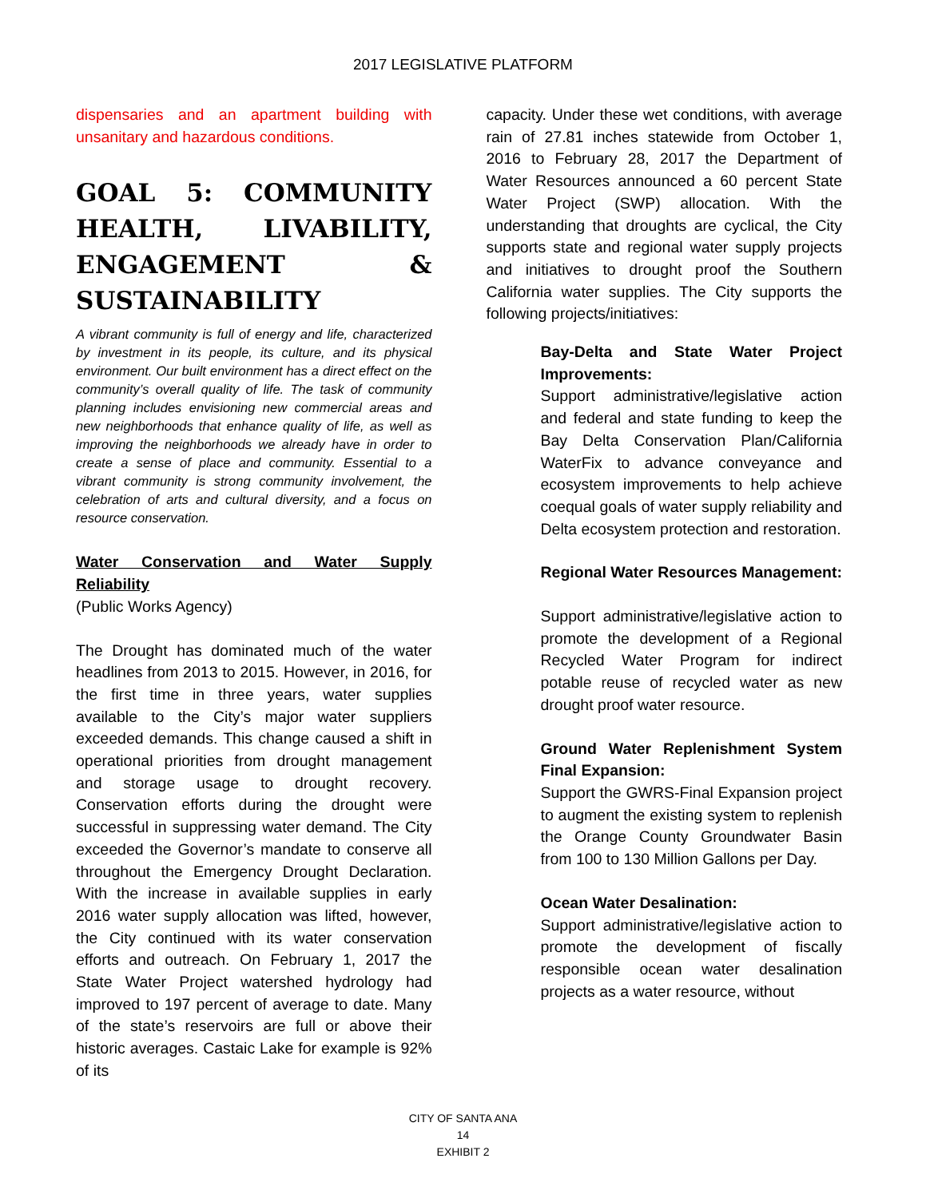2017 LEGISLATIVE PLATFORM
dispensaries and an apartment building with unsanitary and hazardous conditions.
GOAL 5: COMMUNITY HEALTH, LIVABILITY, ENGAGEMENT & SUSTAINABILITY
A vibrant community is full of energy and life, characterized by investment in its people, its culture, and its physical environment. Our built environment has a direct effect on the community’s overall quality of life. The task of community planning includes envisioning new commercial areas and new neighborhoods that enhance quality of life, as well as improving the neighborhoods we already have in order to create a sense of place and community. Essential to a vibrant community is strong community involvement, the celebration of arts and cultural diversity, and a focus on resource conservation.
Water Conservation and Water Supply Reliability
(Public Works Agency)
The Drought has dominated much of the water headlines from 2013 to 2015. However, in 2016, for the first time in three years, water supplies available to the City’s major water suppliers exceeded demands. This change caused a shift in operational priorities from drought management and storage usage to drought recovery. Conservation efforts during the drought were successful in suppressing water demand. The City exceeded the Governor’s mandate to conserve all throughout the Emergency Drought Declaration. With the increase in available supplies in early 2016 water supply allocation was lifted, however, the City continued with its water conservation efforts and outreach. On February 1, 2017 the State Water Project watershed hydrology had improved to 197 percent of average to date. Many of the state’s reservoirs are full or above their historic averages. Castaic Lake for example is 92% of its
capacity. Under these wet conditions, with average rain of 27.81 inches statewide from October 1, 2016 to February 28, 2017 the Department of Water Resources announced a 60 percent State Water Project (SWP) allocation. With the understanding that droughts are cyclical, the City supports state and regional water supply projects and initiatives to drought proof the Southern California water supplies. The City supports the following projects/initiatives:
Bay-Delta and State Water Project Improvements:
Support administrative/legislative action and federal and state funding to keep the Bay Delta Conservation Plan/California WaterFix to advance conveyance and ecosystem improvements to help achieve coequal goals of water supply reliability and Delta ecosystem protection and restoration.
Regional Water Resources Management:
Support administrative/legislative action to promote the development of a Regional Recycled Water Program for indirect potable reuse of recycled water as new drought proof water resource.
Ground Water Replenishment System Final Expansion:
Support the GWRS-Final Expansion project to augment the existing system to replenish the Orange County Groundwater Basin from 100 to 130 Million Gallons per Day.
Ocean Water Desalination:
Support administrative/legislative action to promote the development of fiscally responsible ocean water desalination projects as a water resource, without
CITY OF SANTA ANA
14
EXHIBIT 2